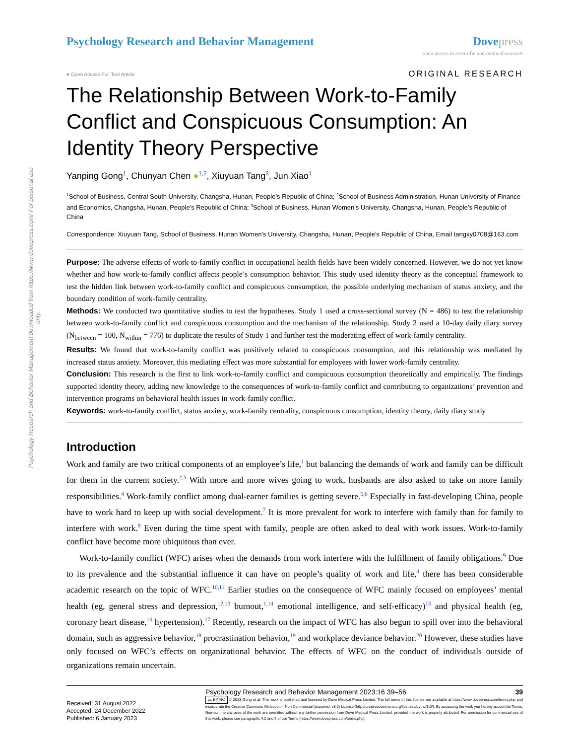Psychology Research and Behavior Management downloaded from https://www.dovepress.com/ For personal use only.
Psychology Research and Behavior Management
Dove press
open access to scientific and medical research
● Open Access Full Text Article
ORIGINAL RESEARCH
The Relationship Between Work-to-Family Conflict and Conspicuous Consumption: An Identity Theory Perspective
Yanping Gong<sup>1</sup>, Chunyan Chen ●<sup>1,2</sup>, Xiuyuan Tang<sup>3</sup>, Jun Xiao<sup>1</sup>
<sup>1</sup> School of Business, Central South University, Changsha, Hunan, People’s Republic of China; <sup>2</sup>School of Business Administration, Hunan University of Finance and Economics, Changsha, Hunan, People’s Republic of China; <sup>3</sup>School of Business, Hunan Women’s University, Changsha, Hunan, People’s Republic of China
Correspondence: Xiuyuan Tang, School of Business, Hunan Women’s University, Changsha, Hunan, People’s Republic of China, Email tangxy0708@163.com
Purpose: The adverse effects of work-to-family conflict in occupational health fields have been widely concerned. However, we do not yet know whether and how work-to-family conflict affects people’s consumption behavior. This study used identity theory as the conceptual framework to test the hidden link between work-to-family conflict and conspicuous consumption, the possible underlying mechanism of status anxiety, and the boundary condition of work-family centrality.
Methods: We conducted two quantitative studies to test the hypotheses. Study 1 used a cross-sectional survey (N = 486) to test the relationship between work-to-family conflict and conspicuous consumption and the mechanism of the relationship. Study 2 used a 10-day daily diary survey (N<sub>between</sub> = 100, N<sub>within</sub> = 776) to duplicate the results of Study 1 and further test the moderating effect of work-family centrality.
Results: We found that work-to-family conflict was positively related to conspicuous consumption, and this relationship was mediated by increased status anxiety. Moreover, this mediating effect was more substantial for employees with lower work-family centrality.
Conclusion: This research is the first to link work-to-family conflict and conspicuous consumption theoretically and empirically. The findings supported identity theory, adding new knowledge to the consequences of work-to-family conflict and contributing to organizations’ prevention and intervention programs on behavioral health issues in work-family conflict.
Keywords: work-to-family conflict, status anxiety, work-family centrality, conspicuous consumption, identity theory, daily diary study
Introduction
Work and family are two critical components of an employee’s life,<sup>1</sup> but balancing the demands of work and family can be difficult for them in the current society.<sup>2,3</sup> With more and more wives going to work, husbands are also asked to take on more family responsibilities.<sup>4</sup> Work-family conflict among dual-earner families is getting severe.<sup>5,6</sup> Especially in fast-developing China, people have to work hard to keep up with social development.<sup>7</sup> It is more prevalent for work to interfere with family than for family to interfere with work.<sup>8</sup> Even during the time spent with family, people are often asked to deal with work issues. Work-to-family conflict have become more ubiquitous than ever.
Work-to-family conflict (WFC) arises when the demands from work interfere with the fulfillment of family obligations.<sup>9</sup> Due to its prevalence and the substantial influence it can have on people’s quality of work and life,<sup>4</sup> there has been considerable academic research on the topic of WFC.<sup>10,11</sup> Earlier studies on the consequence of WFC mainly focused on employees’ mental health (eg, general stress and depression,<sup>12,13</sup> burnout,<sup>1,14</sup> emotional intelligence, and self-efficacy)<sup>15</sup> and physical health (eg, coronary heart disease,<sup>16</sup> hypertension).<sup>17</sup> Recently, research on the impact of WFC has also begun to spill over into the behavioral domain, such as aggressive behavior,<sup>18</sup> procrastination behavior,<sup>19</sup> and workplace deviance behavior.<sup>20</sup> However, these studies have only focused on WFC’s effects on organizational behavior. The effects of WFC on the conduct of individuals outside of organizations remain uncertain.
Received: 31 August 2022
Accepted: 24 December 2022
Published: 6 January 2023
Psychology Research and Behavior Management 2023:16 39–56 39
cc BY NC © 2023 Gong et al. This work is published and licensed by Dove Medical Press Limited. The full terms of this license are available at https://www.dovepress.com/terms.php and incorporate the Creative Commons Attribution – Non Commercial (unported, v3.0) License (http://creativecommons.org/licenses/by-nc/3.0/). By accessing the work you hereby accept the Terms. Non-commercial uses of the work are permitted without any further permission from Dove Medical Press Limited, provided the work is properly attributed. For permission for commercial use of this work, please see paragraphs 4.2 and 5 of our Terms (https://www.dovepress.com/terms.php).